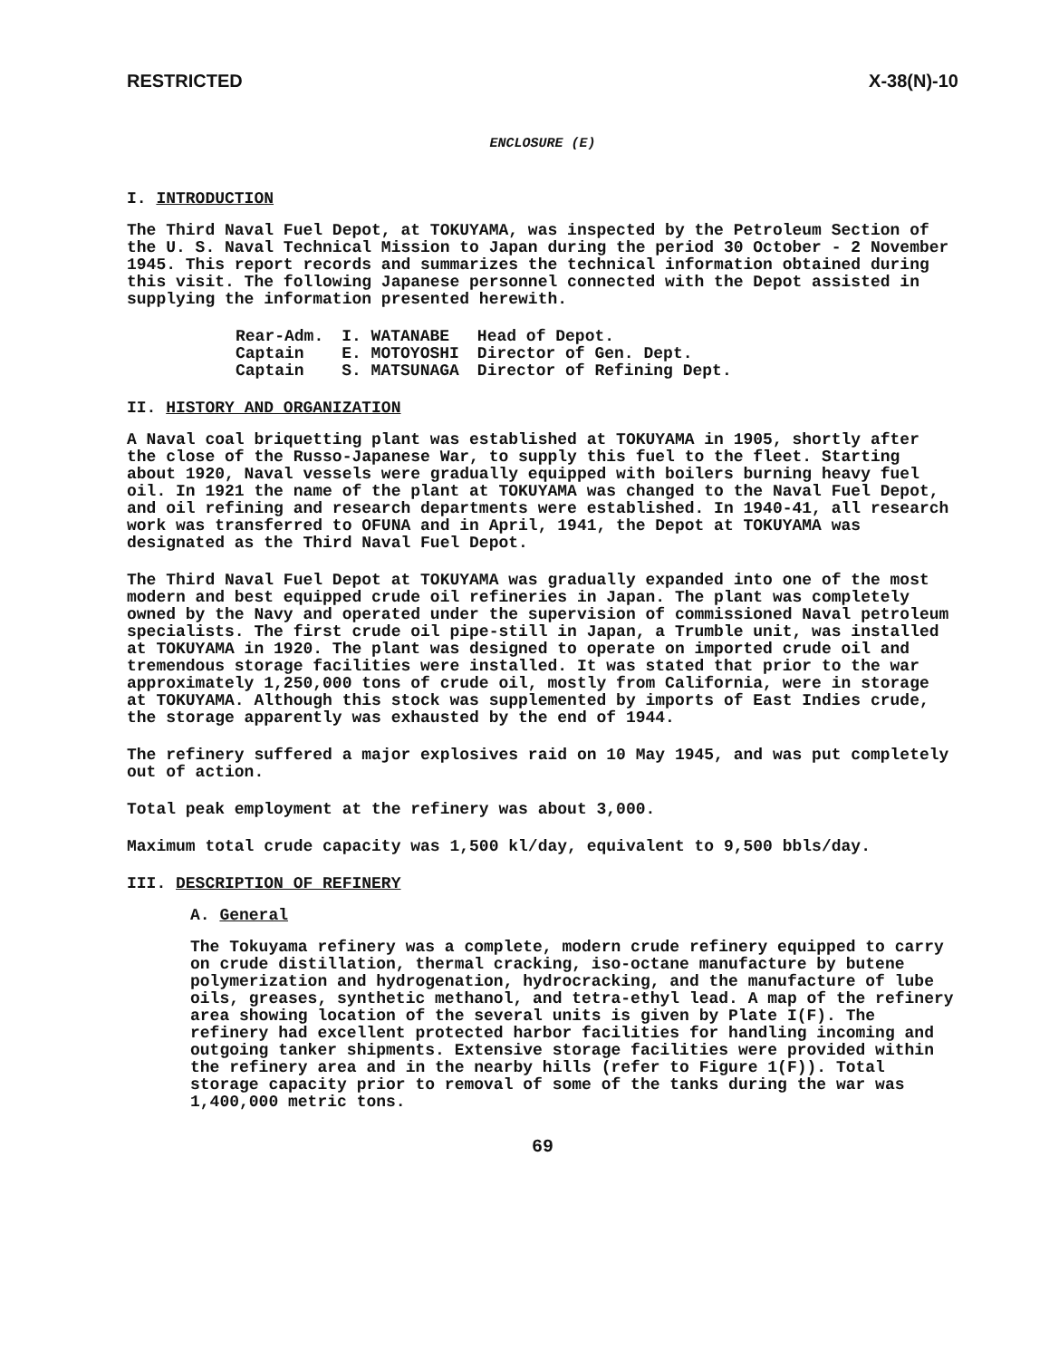RESTRICTED X-38(N)-10
ENCLOSURE (E)
I. INTRODUCTION
The Third Naval Fuel Depot, at TOKUYAMA, was inspected by the Petroleum Section of the U. S. Naval Technical Mission to Japan during the period 30 October - 2 November 1945. This report records and summarizes the technical information obtained during this visit. The following Japanese personnel connected with the Depot assisted in supplying the information presented herewith.
| Rear-Adm. | I. WATANABE | Head of Depot. |
| Captain | E. MOTOYOSHI | Director of Gen. Dept. |
| Captain | S. MATSUNAGA | Director of Refining Dept. |
II. HISTORY AND ORGANIZATION
A Naval coal briquetting plant was established at TOKUYAMA in 1905, shortly after the close of the Russo-Japanese War, to supply this fuel to the fleet. Starting about 1920, Naval vessels were gradually equipped with boilers burning heavy fuel oil. In 1921 the name of the plant at TOKUYAMA was changed to the Naval Fuel Depot, and oil refining and research departments were established. In 1940-41, all research work was transferred to OFUNA and in April, 1941, the Depot at TOKUYAMA was designated as the Third Naval Fuel Depot.
The Third Naval Fuel Depot at TOKUYAMA was gradually expanded into one of the most modern and best equipped crude oil refineries in Japan. The plant was completely owned by the Navy and operated under the supervision of commissioned Naval petroleum specialists. The first crude oil pipe-still in Japan, a Trumble unit, was installed at TOKUYAMA in 1920. The plant was designed to operate on imported crude oil and tremendous storage facilities were installed. It was stated that prior to the war approximately 1,250,000 tons of crude oil, mostly from California, were in storage at TOKUYAMA. Although this stock was supplemented by imports of East Indies crude, the storage apparently was exhausted by the end of 1944.
The refinery suffered a major explosives raid on 10 May 1945, and was put completely out of action.
Total peak employment at the refinery was about 3,000.
Maximum total crude capacity was 1,500 kl/day, equivalent to 9,500 bbls/day.
III. DESCRIPTION OF REFINERY
A. General
The Tokuyama refinery was a complete, modern crude refinery equipped to carry on crude distillation, thermal cracking, iso-octane manufacture by butene polymerization and hydrogenation, hydrocracking, and the manufacture of lube oils, greases, synthetic methanol, and tetra-ethyl lead. A map of the refinery area showing location of the several units is given by Plate I(F). The refinery had excellent protected harbor facilities for handling incoming and outgoing tanker shipments. Extensive storage facilities were provided within the refinery area and in the nearby hills (refer to Figure 1(F)). Total storage capacity prior to removal of some of the tanks during the war was 1,400,000 metric tons.
69